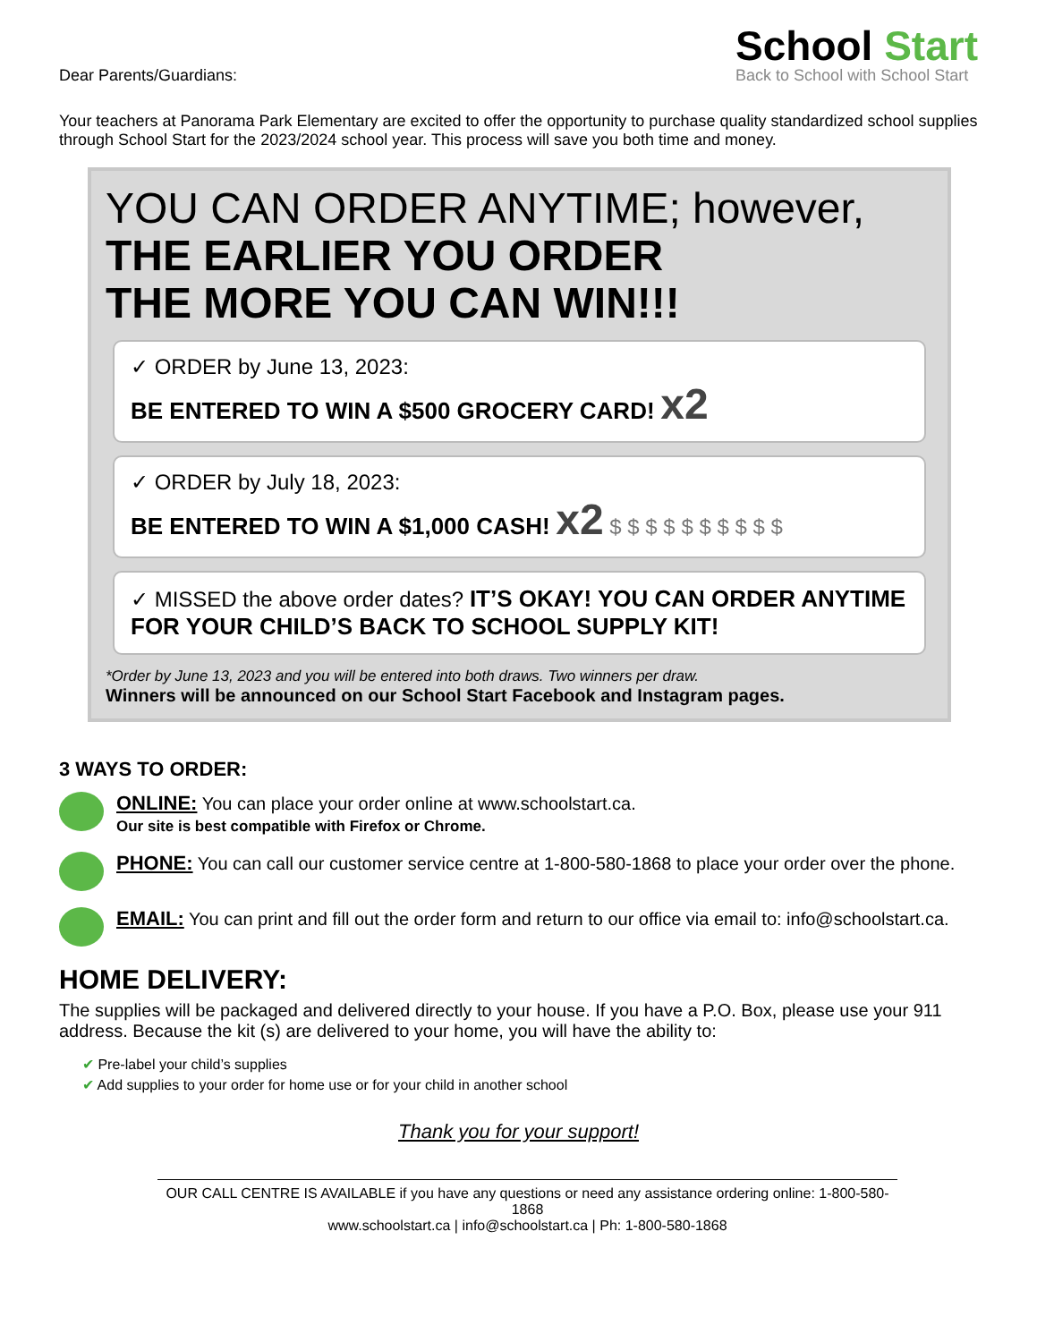Dear Parents/Guardians:
School Start
Back to School with School Start
Your teachers at Panorama Park Elementary are excited to offer the opportunity to purchase quality standardized school supplies through School Start for the 2023/2024 school year. This process will save you both time and money.
YOU CAN ORDER ANYTIME; however,
THE EARLIER YOU ORDER
THE MORE YOU CAN WIN!!!
✓ ORDER by June 13, 2023:
BE ENTERED TO WIN A $500 GROCERY CARD! x2
✓ ORDER by July 18, 2023:
BE ENTERED TO WIN A $1,000 CASH! x2 $ $ $ $ $ $ $ $ $ $
✓ MISSED the above order dates? IT’S OKAY! YOU CAN ORDER ANYTIME FOR YOUR CHILD’S BACK TO SCHOOL SUPPLY KIT!
*Order by June 13, 2023 and you will be entered into both draws. Two winners per draw.
Winners will be announced on our School Start Facebook and Instagram pages.
3 WAYS TO ORDER:
ONLINE: You can place your order online at www.schoolstart.ca.
Our site is best compatible with Firefox or Chrome.
PHONE: You can call our customer service centre at 1-800-580-1868 to place your order over the phone.
EMAIL: You can print and fill out the order form and return to our office via email to: info@schoolstart.ca.
HOME DELIVERY:
The supplies will be packaged and delivered directly to your house. If you have a P.O. Box, please use your 911 address. Because the kit (s) are delivered to your home, you will have the ability to:
✔ Pre-label your child’s supplies
✔ Add supplies to your order for home use or for your child in another school
Thank you for your support!
OUR CALL CENTRE IS AVAILABLE if you have any questions or need any assistance ordering online: 1-800-580-1868
www.schoolstart.ca | info@schoolstart.ca | Ph: 1-800-580-1868